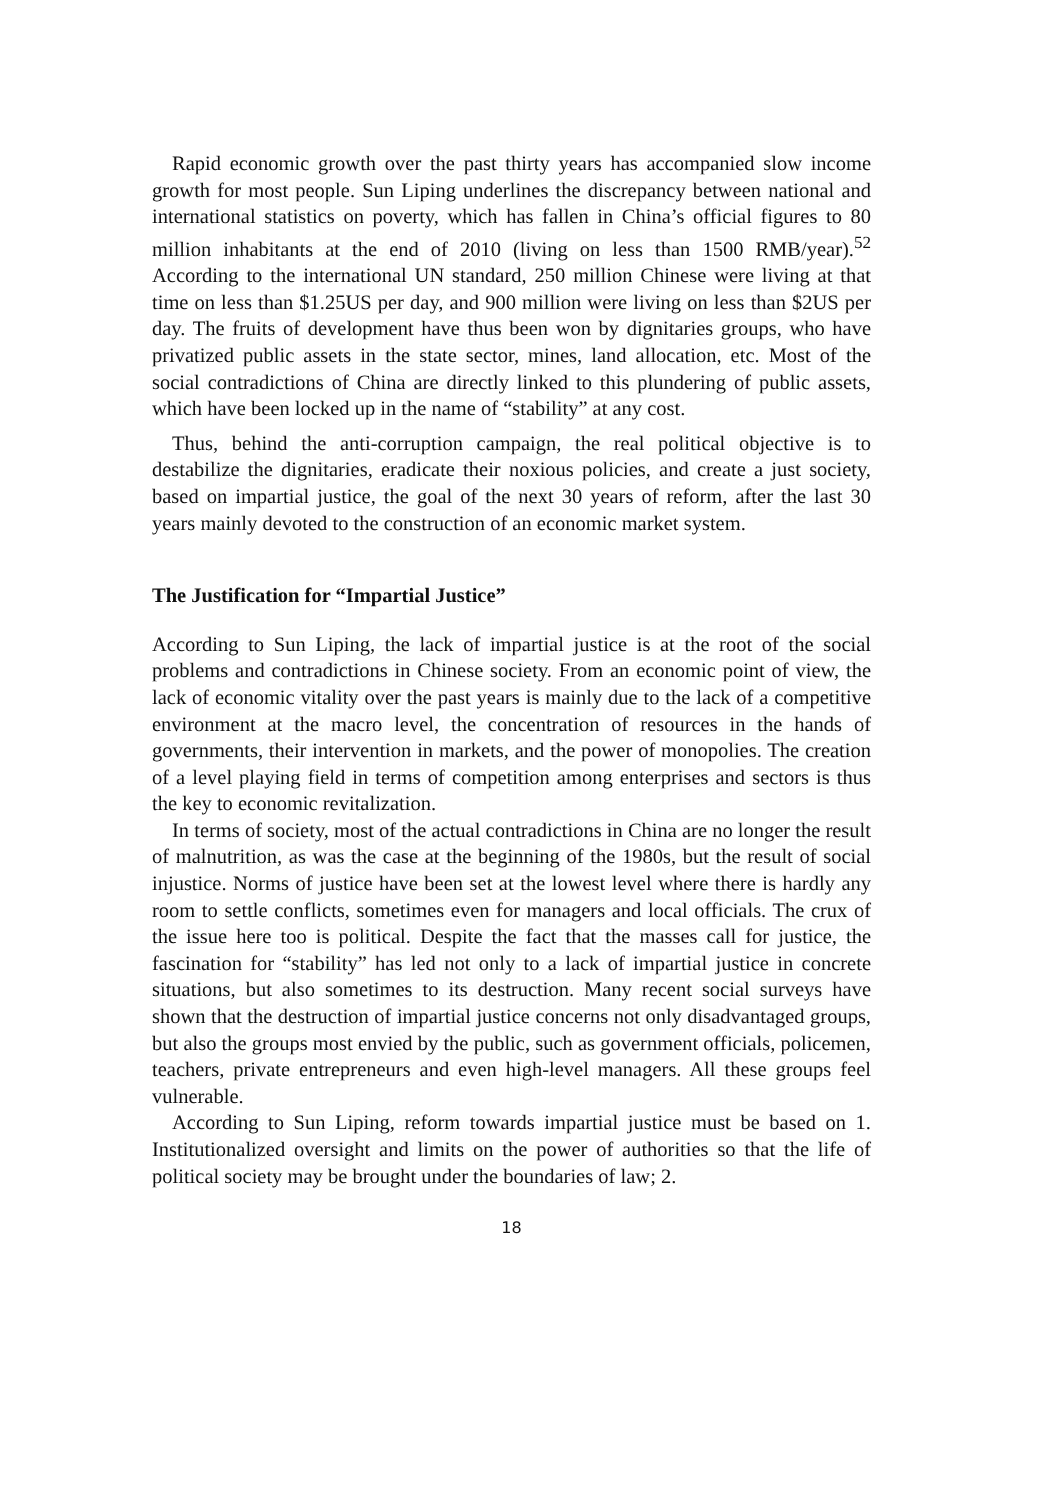Rapid economic growth over the past thirty years has accompanied slow income growth for most people. Sun Liping underlines the discrepancy between national and international statistics on poverty, which has fallen in China’s official figures to 80 million inhabitants at the end of 2010 (living on less than 1500 RMB/year).<sup>52</sup> According to the international UN standard, 250 million Chinese were living at that time on less than $1.25US per day, and 900 million were living on less than $2US per day. The fruits of development have thus been won by dignitaries groups, who have privatized public assets in the state sector, mines, land allocation, etc. Most of the social contradictions of China are directly linked to this plundering of public assets, which have been locked up in the name of “stability” at any cost.
Thus, behind the anti-corruption campaign, the real political objective is to destabilize the dignitaries, eradicate their noxious policies, and create a just society, based on impartial justice, the goal of the next 30 years of reform, after the last 30 years mainly devoted to the construction of an economic market system.
The Justification for “Impartial Justice”
According to Sun Liping, the lack of impartial justice is at the root of the social problems and contradictions in Chinese society. From an economic point of view, the lack of economic vitality over the past years is mainly due to the lack of a competitive environment at the macro level, the concentration of resources in the hands of governments, their intervention in markets, and the power of monopolies. The creation of a level playing field in terms of competition among enterprises and sectors is thus the key to economic revitalization.
In terms of society, most of the actual contradictions in China are no longer the result of malnutrition, as was the case at the beginning of the 1980s, but the result of social injustice. Norms of justice have been set at the lowest level where there is hardly any room to settle conflicts, sometimes even for managers and local officials. The crux of the issue here too is political. Despite the fact that the masses call for justice, the fascination for “stability” has led not only to a lack of impartial justice in concrete situations, but also sometimes to its destruction. Many recent social surveys have shown that the destruction of impartial justice concerns not only disadvantaged groups, but also the groups most envied by the public, such as government officials, policemen, teachers, private entrepreneurs and even high-level managers. All these groups feel vulnerable.
According to Sun Liping, reform towards impartial justice must be based on 1. Institutionalized oversight and limits on the power of authorities so that the life of political society may be brought under the boundaries of law; 2.
18